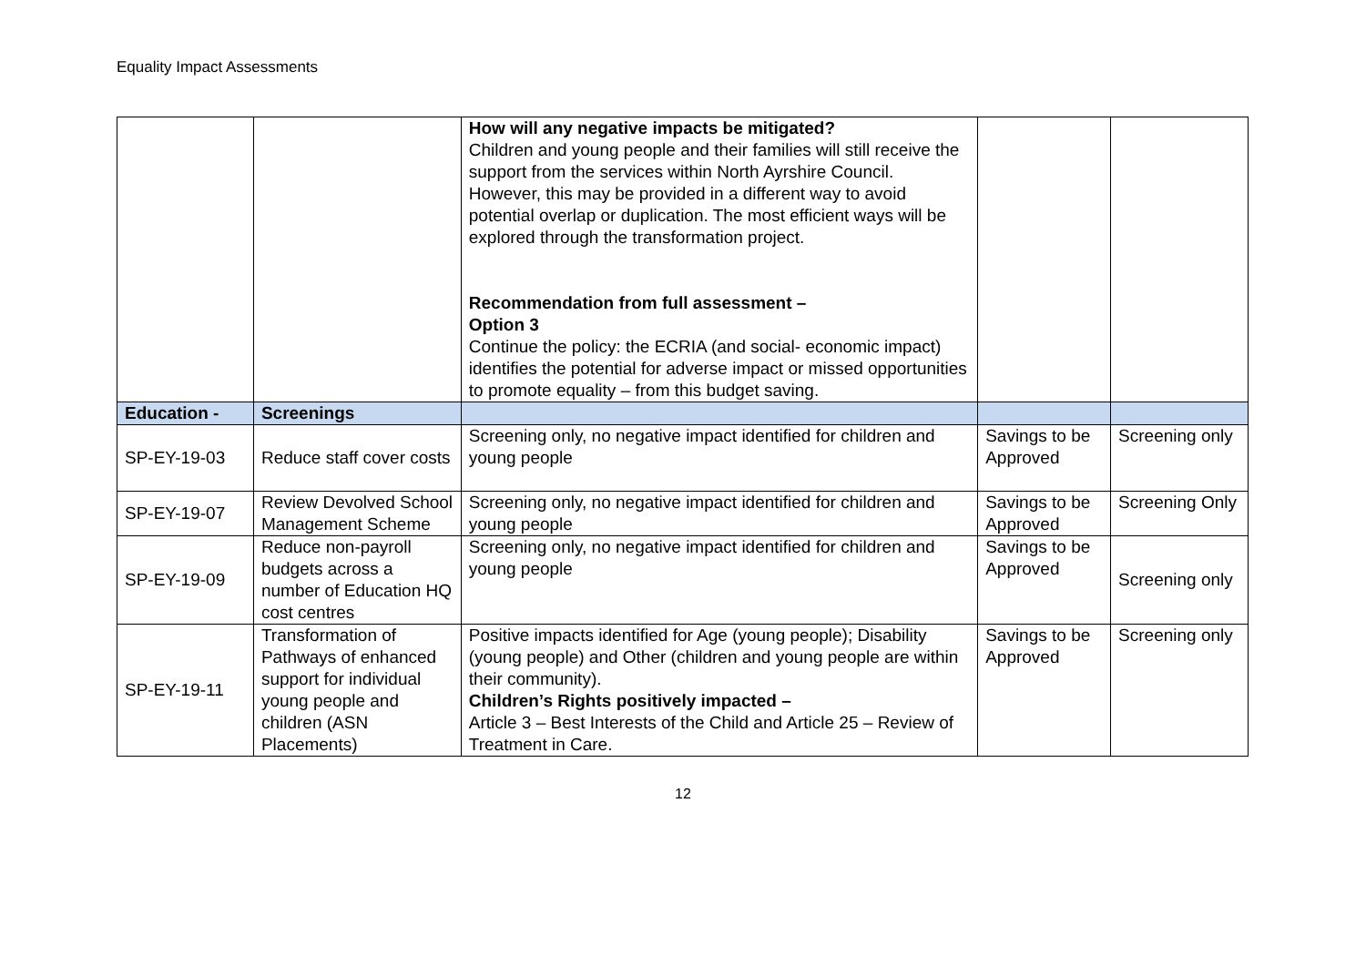Equality Impact Assessments
| | | How will any negative impacts be mitigated? Children and young people and their families will still receive the support from the services within North Ayrshire Council. However, this may be provided in a different way to avoid potential overlap or duplication. The most efficient ways will be explored through the transformation project. Recommendation from full assessment – Option 3 Continue the policy: the ECRIA (and social- economic impact) identifies the potential for adverse impact or missed opportunities to promote equality – from this budget saving. | | |
| Education - | Screenings | | | |
| SP-EY-19-03 | Reduce staff cover costs | Screening only, no negative impact identified for children and young people | Savings to be Approved | Screening only |
| SP-EY-19-07 | Review Devolved School Management Scheme | Screening only, no negative impact identified for children and young people | Savings to be Approved | Screening Only |
| SP-EY-19-09 | Reduce non-payroll budgets across a number of Education HQ cost centres | Screening only, no negative impact identified for children and young people | Savings to be Approved | Screening only |
| SP-EY-19-11 | Transformation of Pathways of enhanced support for individual young people and children (ASN Placements) | Positive impacts identified for Age (young people); Disability (young people) and Other (children and young people are within their community). Children’s Rights positively impacted – Article 3 – Best Interests of the Child and Article 25 – Review of Treatment in Care. | Savings to be Approved | Screening only |
12